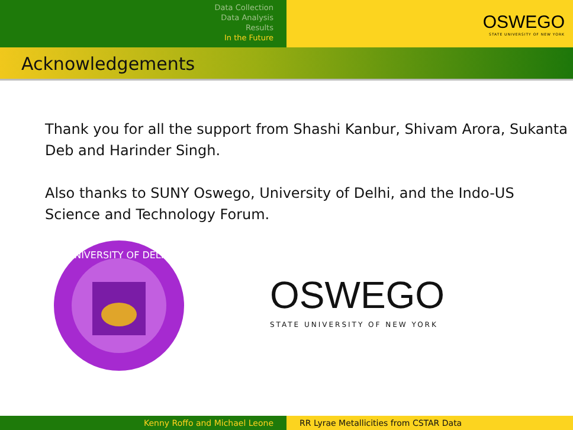Data Collection
Data Analysis
Results
In the Future
OSWEGO
STATE UNIVERSITY OF NEW YORK
Acknowledgements
Thank you for all the support from Shashi Kanbur, Shivam Arora, Sukanta Deb and Harinder Singh.
Also thanks to SUNY Oswego, University of Delhi, and the Indo-US Science and Technology Forum.
UNIVERSITY OF DELHI
OSWEGO
STATE UNIVERSITY OF NEW YORK
Kenny Roffo and Michael Leone RR Lyrae Metallicities from CSTAR Data